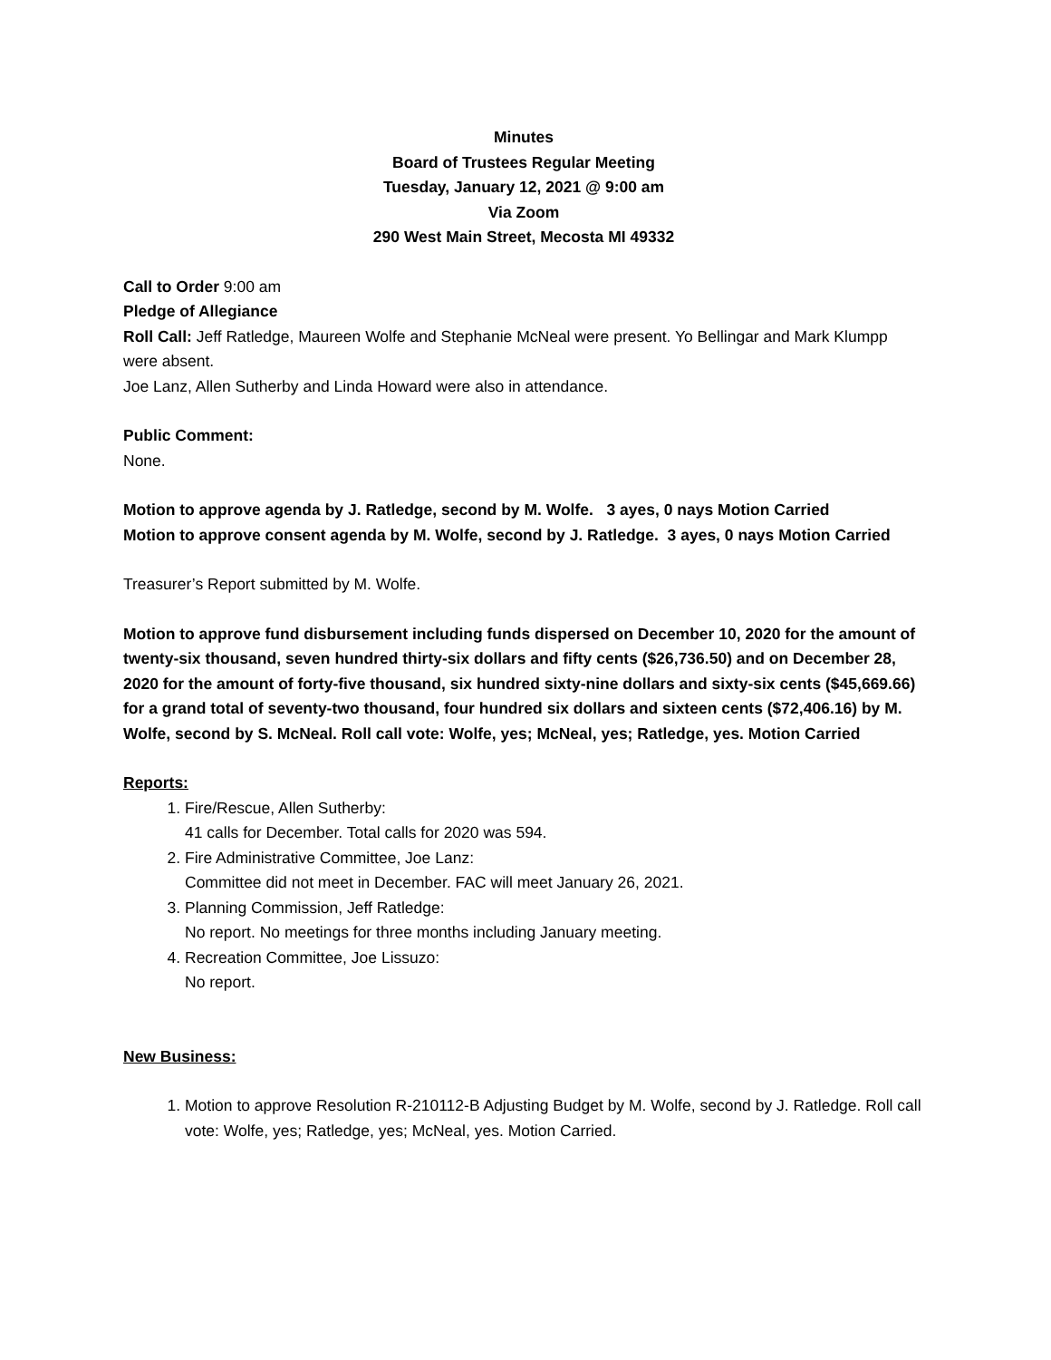Minutes
Board of Trustees Regular Meeting
Tuesday, January 12, 2021 @ 9:00 am
Via Zoom
290 West Main Street, Mecosta MI 49332
Call to Order 9:00 am
Pledge of Allegiance
Roll Call: Jeff Ratledge, Maureen Wolfe and Stephanie McNeal were present. Yo Bellingar and Mark Klumpp were absent.
Joe Lanz, Allen Sutherby and Linda Howard were also in attendance.
Public Comment:
None.
Motion to approve agenda by J. Ratledge, second by M. Wolfe. 3 ayes, 0 nays Motion Carried
Motion to approve consent agenda by M. Wolfe, second by J. Ratledge. 3 ayes, 0 nays Motion Carried
Treasurer’s Report submitted by M. Wolfe.
Motion to approve fund disbursement including funds dispersed on December 10, 2020 for the amount of twenty-six thousand, seven hundred thirty-six dollars and fifty cents ($26,736.50) and on December 28, 2020 for the amount of forty-five thousand, six hundred sixty-nine dollars and sixty-six cents ($45,669.66) for a grand total of seventy-two thousand, four hundred six dollars and sixteen cents ($72,406.16) by M. Wolfe, second by S. McNeal. Roll call vote: Wolfe, yes; McNeal, yes; Ratledge, yes. Motion Carried
Reports:
1. Fire/Rescue, Allen Sutherby:
41 calls for December. Total calls for 2020 was 594.
2. Fire Administrative Committee, Joe Lanz:
Committee did not meet in December. FAC will meet January 26, 2021.
3. Planning Commission, Jeff Ratledge:
No report. No meetings for three months including January meeting.
4. Recreation Committee, Joe Lissuzo:
No report.
New Business:
1. Motion to approve Resolution R-210112-B Adjusting Budget by M. Wolfe, second by J. Ratledge. Roll call vote: Wolfe, yes; Ratledge, yes; McNeal, yes. Motion Carried.